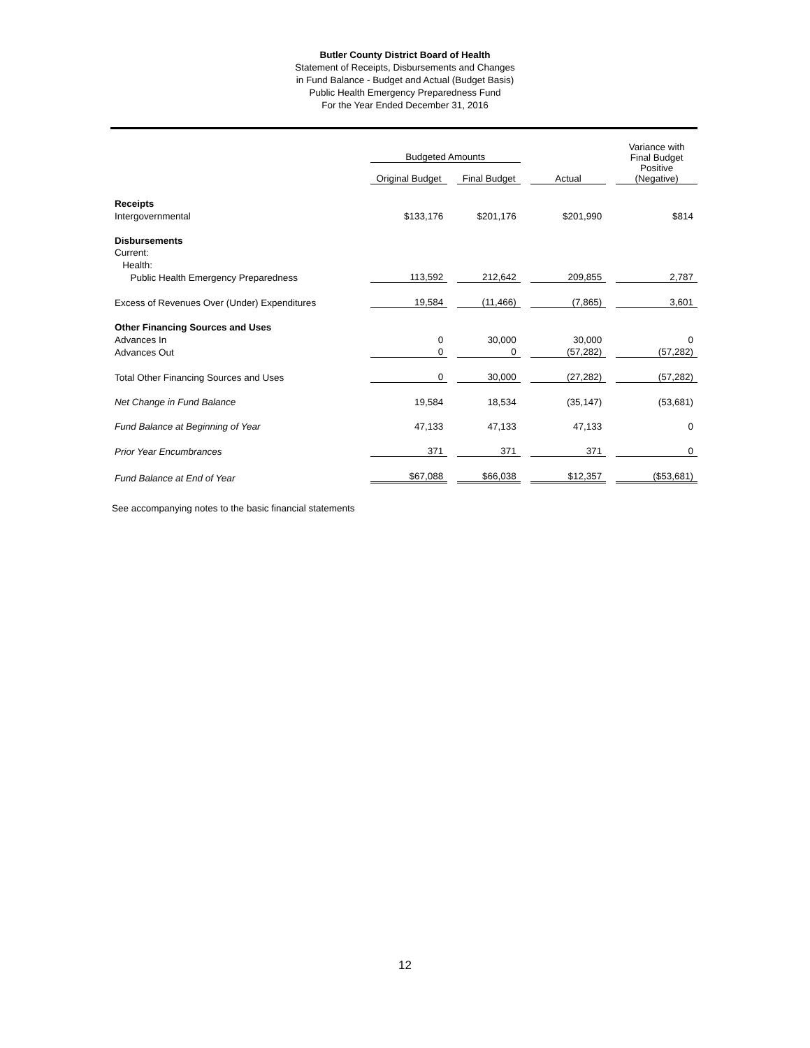Butler County District Board of Health
Statement of Receipts, Disbursements and Changes
in Fund Balance - Budget and Actual (Budget Basis)
Public Health Emergency Preparedness Fund
For the Year Ended December 31, 2016
| | Budgeted Amounts | | | | | | Variance with Final Budget |
| --- | --- | --- | --- | --- | --- | --- | --- |
| | Original Budget | | Final Budget | | Actual | | Positive (Negative) |
| Receipts | | | | | | | |
| Intergovernmental | $133,176 | | $201,176 | | $201,990 | | $814 |
| Disbursements | | | | | | | |
| Current: | | | | | | | |
| Health: | | | | | | | |
| Public Health Emergency Preparedness | 113,592 | | 212,642 | | 209,855 | | 2,787 |
| Excess of Revenues Over (Under) Expenditures | 19,584 | | (11,466) | | (7,865) | | 3,601 |
| Other Financing Sources and Uses | | | | | | | |
| Advances In | 0 | | 30,000 | | 30,000 | | 0 |
| Advances Out | 0 | | 0 | | (57,282) | | (57,282) |
| Total Other Financing Sources and Uses | 0 | | 30,000 | | (27,282) | | (57,282) |
| Net Change in Fund Balance | 19,584 | | 18,534 | | (35,147) | | (53,681) |
| Fund Balance at Beginning of Year | 47,133 | | 47,133 | | 47,133 | | 0 |
| Prior Year Encumbrances | 371 | | 371 | | 371 | | 0 |
| Fund Balance at End of Year | $67,088 | | $66,038 | | $12,357 | | ($53,681) |
See accompanying notes to the basic financial statements
12